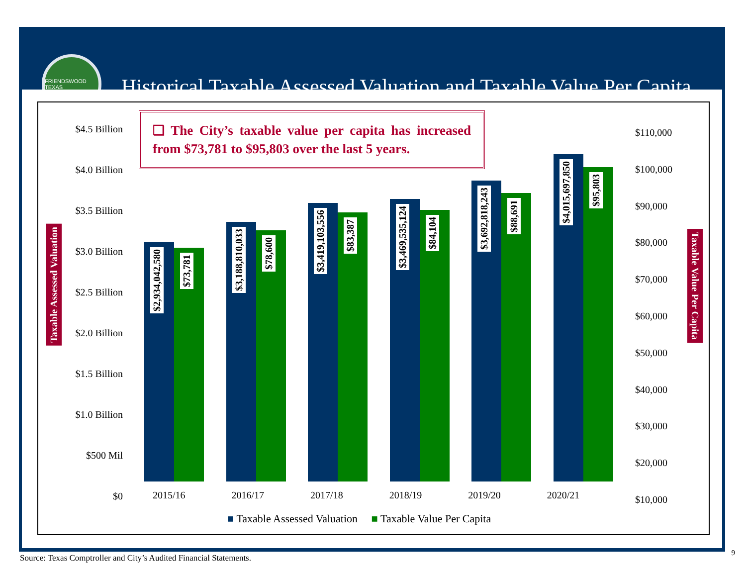FRIENDSWOOD TEXAS
Historical Taxable Assessed Valuation and Taxable Value Per Capita
❑ The City’s taxable value per capita has increased from $73,781 to $95,803 over the last 5 years.
Taxable Assessed Valuation
Taxable Value Per Capita
$4.5 Billion
$4.0 Billion
$3.5 Billion
$3.0 Billion
$2.5 Billion
$2.0 Billion
$1.5 Billion
$1.0 Billion
$500 Mil
$0
$110,000
$100,000
$90,000
$80,000
$70,000
$60,000
$50,000
$40,000
$30,000
$20,000
$10,000
$2,934,042,580
$73,781
$3,188,810,033
$78,600
$3,419,103,556
$83,387
$3,469,535,124
$84,104
$3,692,818,243
$88,691
$4,015,697,850
$95,803
2015/16 2016/17 2017/18 2018/19 2019/20 2020/21
■ Taxable Assessed Valuation ■ Taxable Value Per Capita
Source: Texas Comptroller and City’s Audited Financial Statements.
9